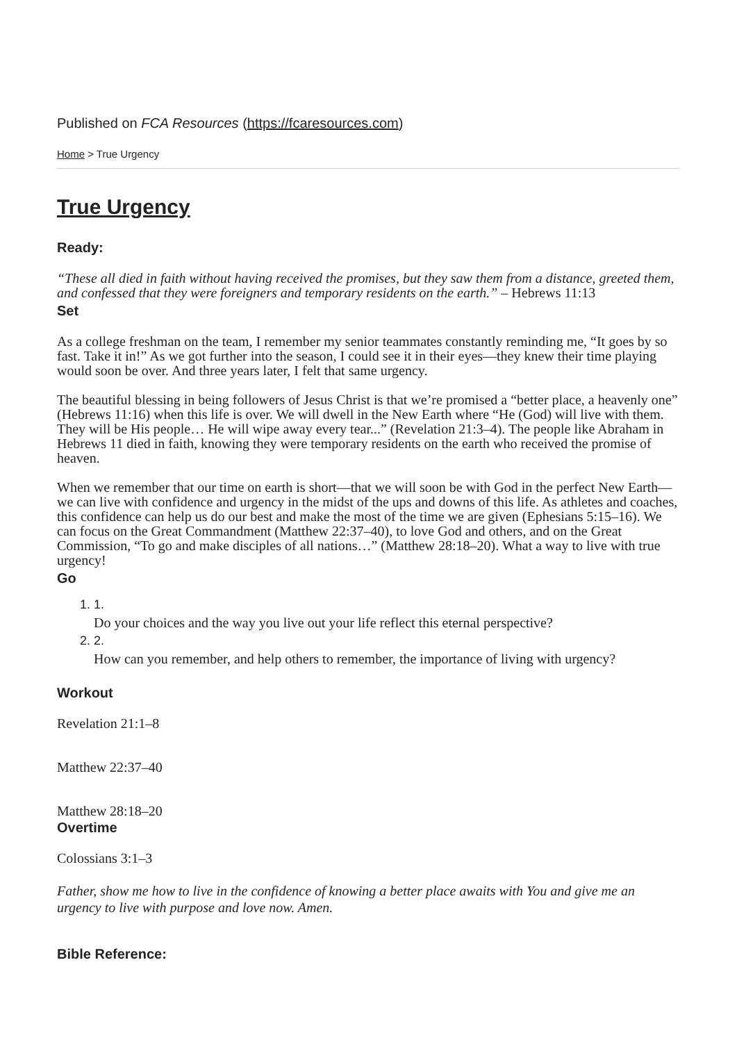Published on FCA Resources (https://fcaresources.com)
Home > True Urgency
True Urgency
Ready:
“These all died in faith without having received the promises, but they saw them from a distance, greeted them, and confessed that they were foreigners and temporary residents on the earth.” – Hebrews 11:13
Set
As a college freshman on the team, I remember my senior teammates constantly reminding me, “It goes by so fast. Take it in!” As we got further into the season, I could see it in their eyes—they knew their time playing would soon be over. And three years later, I felt that same urgency.
The beautiful blessing in being followers of Jesus Christ is that we’re promised a “better place, a heavenly one” (Hebrews 11:16) when this life is over. We will dwell in the New Earth where “He (God) will live with them. They will be His people… He will wipe away every tear...” (Revelation 21:3–4). The people like Abraham in Hebrews 11 died in faith, knowing they were temporary residents on the earth who received the promise of heaven.
When we remember that our time on earth is short—that we will soon be with God in the perfect New Earth—we can live with confidence and urgency in the midst of the ups and downs of this life. As athletes and coaches, this confidence can help us do our best and make the most of the time we are given (Ephesians 5:15–16). We can focus on the Great Commandment (Matthew 22:37–40), to love God and others, and on the Great Commission, “To go and make disciples of all nations…” (Matthew 28:18–20). What a way to live with true urgency!
Go
1. 1.
Do your choices and the way you live out your life reflect this eternal perspective?
2. 2.
How can you remember, and help others to remember, the importance of living with urgency?
Workout
Revelation 21:1–8
Matthew 22:37–40
Matthew 28:18–20
Overtime
Colossians 3:1–3
Father, show me how to live in the confidence of knowing a better place awaits with You and give me an urgency to live with purpose and love now. Amen.
Bible Reference: